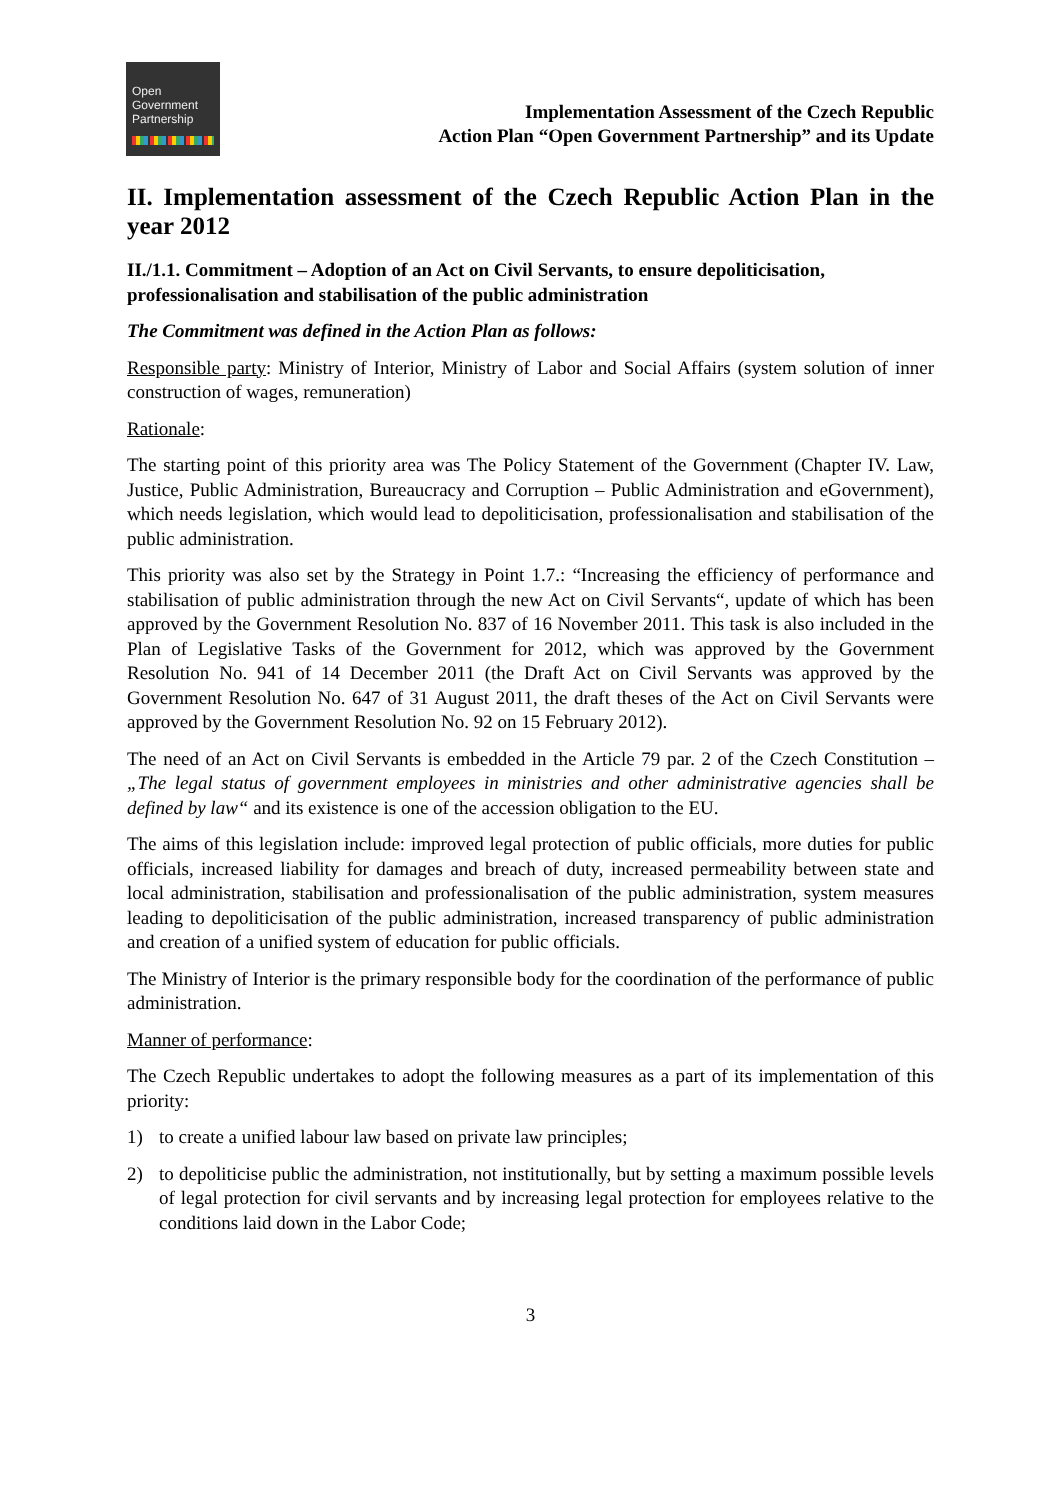Open
Government
Partnership
Implementation Assessment of the Czech Republic
Action Plan “Open Government Partnership” and its Update
II. Implementation assessment of the Czech Republic Action Plan in the year 2012
II./1.1. Commitment – Adoption of an Act on Civil Servants, to ensure depoliticisation, professionalisation and stabilisation of the public administration
The Commitment was defined in the Action Plan as follows:
Responsible party: Ministry of Interior, Ministry of Labor and Social Affairs (system solution of inner construction of wages, remuneration)
Rationale:
The starting point of this priority area was The Policy Statement of the Government (Chapter IV. Law, Justice, Public Administration, Bureaucracy and Corruption – Public Administration and eGovernment), which needs legislation, which would lead to depoliticisation, professionalisation and stabilisation of the public administration.
This priority was also set by the Strategy in Point 1.7.: “Increasing the efficiency of performance and stabilisation of public administration through the new Act on Civil Servants“, update of which has been approved by the Government Resolution No. 837 of 16 November 2011. This task is also included in the Plan of Legislative Tasks of the Government for 2012, which was approved by the Government Resolution No. 941 of 14 December 2011 (the Draft Act on Civil Servants was approved by the Government Resolution No. 647 of 31 August 2011, the draft theses of the Act on Civil Servants were approved by the Government Resolution No. 92 on 15 February 2012).
The need of an Act on Civil Servants is embedded in the Article 79 par. 2 of the Czech Constitution – „The legal status of government employees in ministries and other administrative agencies shall be defined by law“ and its existence is one of the accession obligation to the EU.
The aims of this legislation include: improved legal protection of public officials, more duties for public officials, increased liability for damages and breach of duty, increased permeability between state and local administration, stabilisation and professionalisation of the public administration, system measures leading to depoliticisation of the public administration, increased transparency of public administration and creation of a unified system of education for public officials.
The Ministry of Interior is the primary responsible body for the coordination of the performance of public administration.
Manner of performance:
The Czech Republic undertakes to adopt the following measures as a part of its implementation of this priority:
1) to create a unified labour law based on private law principles;
2) to depoliticise public the administration, not institutionally, but by setting a maximum possible levels of legal protection for civil servants and by increasing legal protection for employees relative to the conditions laid down in the Labor Code;
3